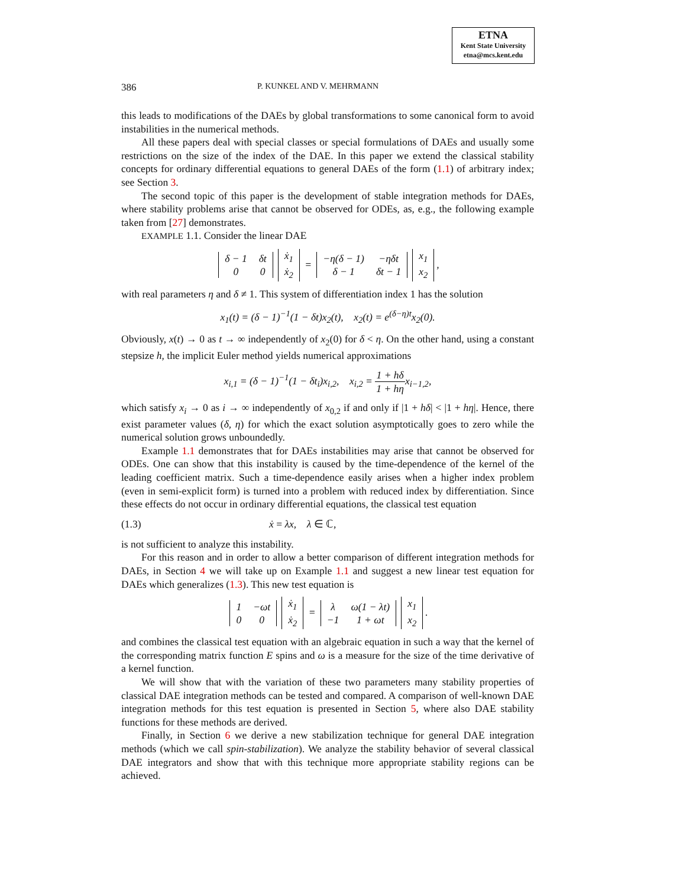ETNA
Kent State University
etna@mcs.kent.edu
386 P. KUNKEL AND V. MEHRMANN
this leads to modifications of the DAEs by global transformations to some canonical form to avoid instabilities in the numerical methods.
All these papers deal with special classes or special formulations of DAEs and usually some restrictions on the size of the index of the DAE. In this paper we extend the classical stability concepts for ordinary differential equations to general DAEs of the form (1.1) of arbitrary index; see Section 3.
The second topic of this paper is the development of stable integration methods for DAEs, where stability problems arise that cannot be observed for ODEs, as, e.g., the following example taken from [27] demonstrates.
EXAMPLE 1.1. Consider the linear DAE
| δ − 1 | δt |
| 0 | 0 |
| ẋ<sub>1</sub> |
| ẋ<sub>2</sub> |
=
| −η(δ − 1) | −ηδt |
| δ − 1 | δt − 1 |
| x<sub>1</sub> |
| x<sub>2</sub> |
,
with real parameters η and δ ≠ 1. This system of differentiation index 1 has the solution
x<sub>1</sub>(t) = (δ − 1)<sup>−1</sup>(1 − δt)x<sub>2</sub>(t), x<sub>2</sub>(t) = e<sup>(δ−η)t</sup>x<sub>2</sub>(0).
Obviously, x(t) → 0 as t → ∞ independently of x<sub>2</sub>(0) for δ < η. On the other hand, using a constant stepsize h, the implicit Euler method yields numerical approximations
x<sub>i,1</sub> = (δ − 1)<sup>−1</sup>(1 − δt<sub>i</sub>)x<sub>i,2</sub>, x<sub>i,2</sub> = 1 + hδ 1 + hηx<sub>i−1,2</sub>,
which satisfy x<sub>i</sub> → 0 as i → ∞ independently of x<sub>0,2</sub> if and only if |1 + hδ| < |1 + hη|. Hence, there exist parameter values (δ, η) for which the exact solution asymptotically goes to zero while the numerical solution grows unboundedly.
Example 1.1 demonstrates that for DAEs instabilities may arise that cannot be observed for ODEs. One can show that this instability is caused by the time-dependence of the kernel of the leading coefficient matrix. Such a time-dependence easily arises when a higher index problem (even in semi-explicit form) is turned into a problem with reduced index by differentiation. Since these effects do not occur in ordinary differential equations, the classical test equation
(1.3) ẋ = λx, λ ∈ ℂ,
is not sufficient to analyze this instability.
For this reason and in order to allow a better comparison of different integration methods for DAEs, in Section 4 we will take up on Example 1.1 and suggest a new linear test equation for DAEs which generalizes (1.3). This new test equation is
| 1 | −ωt |
| 0 | 0 |
| ẋ<sub>1</sub> |
| ẋ<sub>2</sub> |
=
| λ | ω(1 − λt) |
| −1 | 1 + ωt |
| x<sub>1</sub> |
| x<sub>2</sub> |
.
and combines the classical test equation with an algebraic equation in such a way that the kernel of the corresponding matrix function E spins and ω is a measure for the size of the time derivative of a kernel function.
We will show that with the variation of these two parameters many stability properties of classical DAE integration methods can be tested and compared. A comparison of well-known DAE integration methods for this test equation is presented in Section 5, where also DAE stability functions for these methods are derived.
Finally, in Section 6 we derive a new stabilization technique for general DAE integration methods (which we call spin-stabilization). We analyze the stability behavior of several classical DAE integrators and show that with this technique more appropriate stability regions can be achieved.